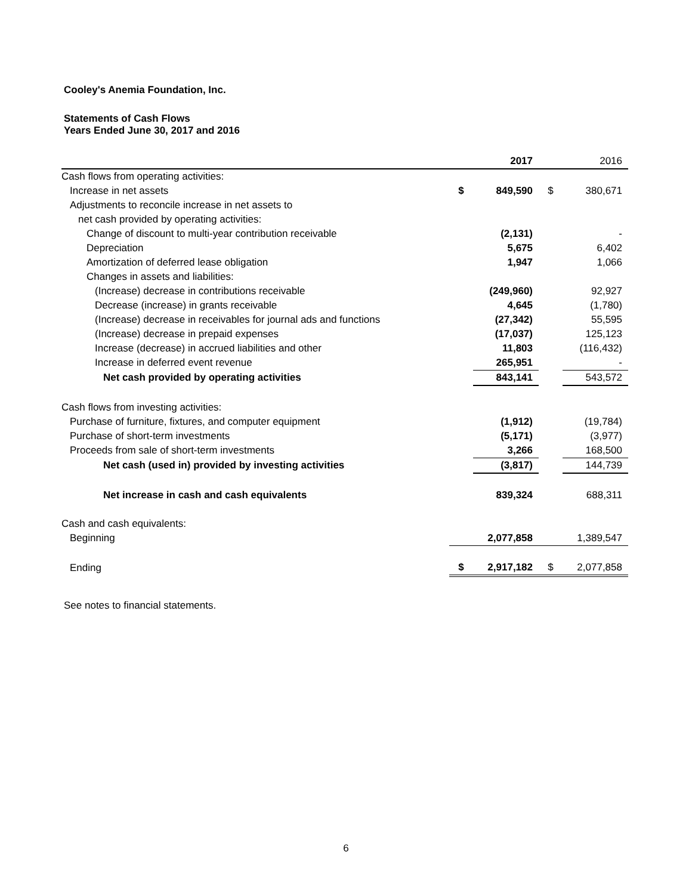Cooley's Anemia Foundation, Inc.
Statements of Cash Flows
Years Ended June 30, 2017 and 2016
| | | 2017 | | 2016 |
| Cash flows from operating activities: | | | | |
| Increase in net assets | $ | 849,590 | $ | 380,671 |
| Adjustments to reconcile increase in net assets to | | | | |
| net cash provided by operating activities: | | | | |
| Change of discount to multi-year contribution receivable | | (2,131) | | - |
| Depreciation | | 5,675 | | 6,402 |
| Amortization of deferred lease obligation | | 1,947 | | 1,066 |
| Changes in assets and liabilities: | | | | |
| (Increase) decrease in contributions receivable | | (249,960) | | 92,927 |
| Decrease (increase) in grants receivable | | 4,645 | | (1,780) |
| (Increase) decrease in receivables for journal ads and functions | | (27,342) | | 55,595 |
| (Increase) decrease in prepaid expenses | | (17,037) | | 125,123 |
| Increase (decrease) in accrued liabilities and other | | 11,803 | | (116,432) |
| Increase in deferred event revenue | | 265,951 | | - |
| Net cash provided by operating activities | | 843,141 | | 543,572 |
| Cash flows from investing activities: | | | | |
| Purchase of furniture, fixtures, and computer equipment | | (1,912) | | (19,784) |
| Purchase of short-term investments | | (5,171) | | (3,977) |
| Proceeds from sale of short-term investments | | 3,266 | | 168,500 |
| Net cash (used in) provided by investing activities | | (3,817) | | 144,739 |
| Net increase in cash and cash equivalents | | 839,324 | | 688,311 |
| Cash and cash equivalents: | | | | |
| Beginning | | 2,077,858 | | 1,389,547 |
| Ending | $ | 2,917,182 | $ | 2,077,858 |
See notes to financial statements.
6